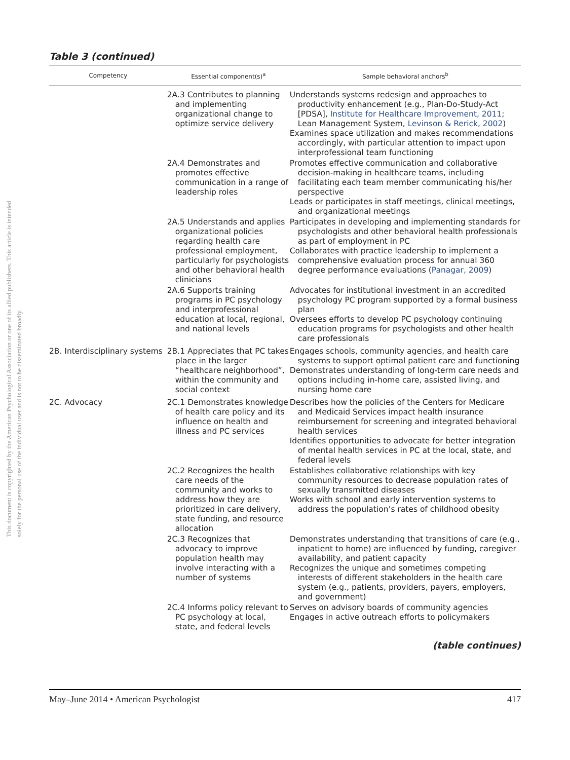This document is copyrighted by the American Psychological Association or one of its allied publishers. This article is intended solely for the personal use of the individual user and is not to be disseminated broadly.
Table 3 (continued)
| Competency | Essential component(s)<sup>a</sup> | Sample behavioral anchors<sup>b</sup> |
| --- | --- | --- |
| | 2A.3 Contributes to planning and implementing organizational change to optimize service delivery | Understands systems redesign and approaches to productivity enhancement (e.g., Plan-Do-Study-Act [PDSA], Institute for Healthcare Improvement, 2011 ; Lean Management System, Levinson & Rerick, 2002 ) Examines space utilization and makes recommendations accordingly, with particular attention to impact upon interprofessional team functioning |
| | 2A.4 Demonstrates and promotes effective communication in a range of leadership roles | Promotes effective communication and collaborative decision-making in healthcare teams, including facilitating each team member communicating his/her perspective Leads or participates in staff meetings, clinical meetings, and organizational meetings |
| | 2A.5 Understands and applies organizational policies regarding health care professional employment, particularly for psychologists and other behavioral health clinicians | Participates in developing and implementing standards for psychologists and other behavioral health professionals as part of employment in PC Collaborates with practice leadership to implement a comprehensive evaluation process for annual 360 degree performance evaluations ( Panagar, 2009 ) |
| | 2A.6 Supports training programs in PC psychology and interprofessional education at local, regional, and national levels | Advocates for institutional investment in an accredited psychology PC program supported by a formal business plan Oversees efforts to develop PC psychology continuing education programs for psychologists and other health care professionals |
| 2B. Interdisciplinary systems | 2B.1 Appreciates that PC takes place in the larger “healthcare neighborhood”, within the community and social context | Engages schools, community agencies, and health care systems to support optimal patient care and functioning Demonstrates understanding of long-term care needs and options including in-home care, assisted living, and nursing home care |
| 2C. Advocacy | 2C.1 Demonstrates knowledge of health care policy and its influence on health and illness and PC services | Describes how the policies of the Centers for Medicare and Medicaid Services impact health insurance reimbursement for screening and integrated behavioral health services Identifies opportunities to advocate for better integration of mental health services in PC at the local, state, and federal levels |
| | 2C.2 Recognizes the health care needs of the community and works to address how they are prioritized in care delivery, state funding, and resource allocation | Establishes collaborative relationships with key community resources to decrease population rates of sexually transmitted diseases Works with school and early intervention systems to address the population’s rates of childhood obesity |
| | 2C.3 Recognizes that advocacy to improve population health may involve interacting with a number of systems | Demonstrates understanding that transitions of care (e.g., inpatient to home) are influenced by funding, caregiver availability, and patient capacity Recognizes the unique and sometimes competing interests of different stakeholders in the health care system (e.g., patients, providers, payers, employers, and government) |
| | 2C.4 Informs policy relevant to PC psychology at local, state, and federal levels | Serves on advisory boards of community agencies Engages in active outreach efforts to policymakers |
(table continues)
May–June 2014 • American Psychologist 417